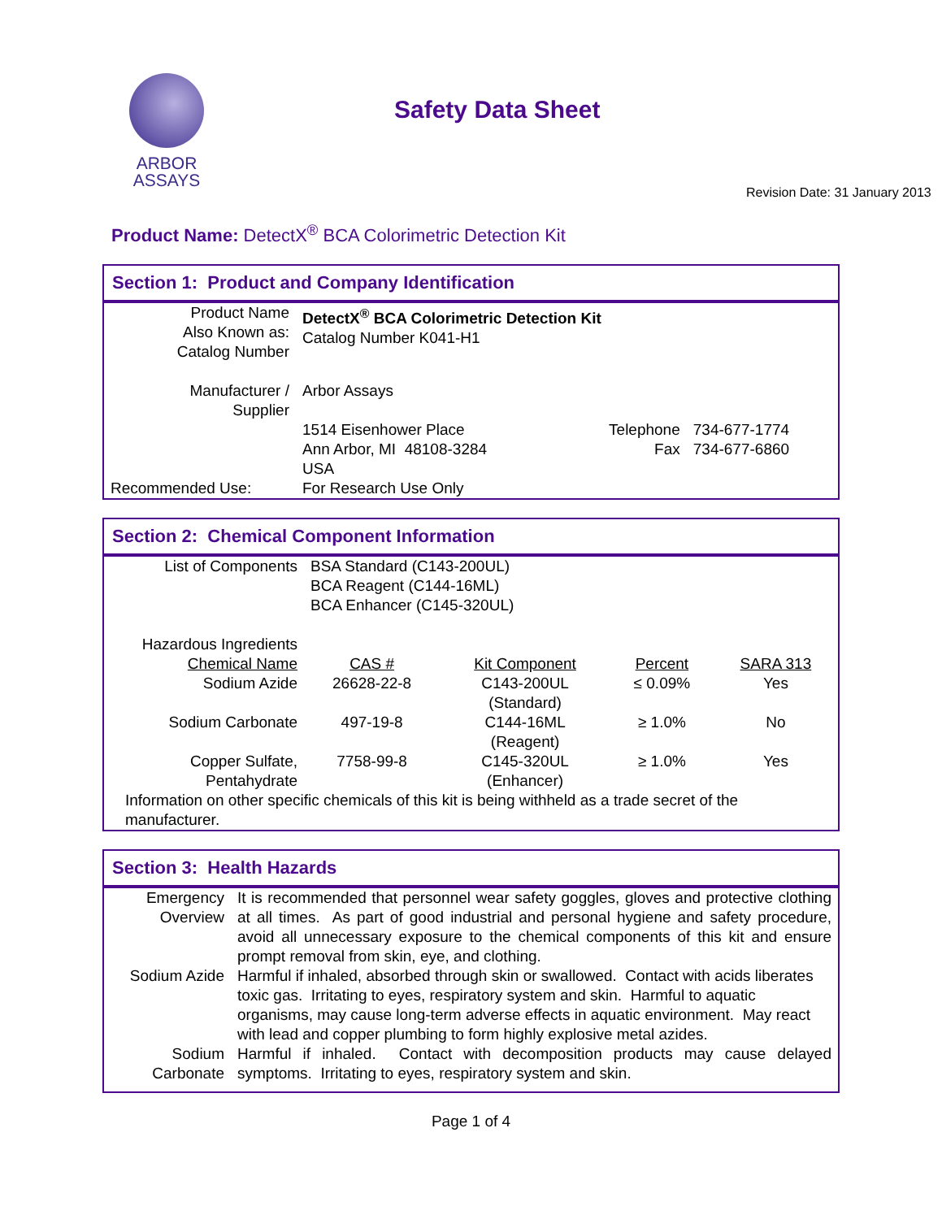ARBOR
ASSAYS
Safety Data Sheet
Revision Date: 31 January 2013
Product Name: DetectX<sup>®</sup> BCA Colorimetric Detection Kit
Section 1: Product and Company Identification
| Product Name Also Known as: Catalog Number | DetectX<sup>®</sup> BCA Colorimetric Detection Kit Catalog Number K041-H1 | | |
| Manufacturer / Supplier | Arbor Assays | | |
| | 1514 Eisenhower Place Ann Arbor, MI 48108-3284 USA | Telephone Fax | 734-677-1774 734-677-6860 |
| Recommended Use: | For Research Use Only | | |
Section 2: Chemical Component Information
| List of Components | BSA Standard (C143-200UL) BCA Reagent (C144-16ML) BCA Enhancer (C145-320UL) | | | |
| Hazardous Ingredients | | | | |
| Chemical Name | CAS # | Kit Component | Percent | SARA 313 |
| Sodium Azide | 26628-22-8 | C143-200UL (Standard) | ≤ 0.09% | Yes |
| Sodium Carbonate | 497-19-8 | C144-16ML (Reagent) | ≥ 1.0% | No |
| Copper Sulfate, Pentahydrate | 7758-99-8 | C145-320UL (Enhancer) | ≥ 1.0% | Yes |
| Information on other specific chemicals of this kit is being withheld as a trade secret of the manufacturer. | | | | |
Section 3: Health Hazards
| Emergency Overview | It is recommended that personnel wear safety goggles, gloves and protective clothing at all times. As part of good industrial and personal hygiene and safety procedure, avoid all unnecessary exposure to the chemical components of this kit and ensure prompt removal from skin, eye, and clothing. |
| Sodium Azide | Harmful if inhaled, absorbed through skin or swallowed. Contact with acids liberates toxic gas. Irritating to eyes, respiratory system and skin. Harmful to aquatic organisms, may cause long-term adverse effects in aquatic environment. May react with lead and copper plumbing to form highly explosive metal azides. |
| Sodium Carbonate | Harmful if inhaled. Contact with decomposition products may cause delayed symptoms. Irritating to eyes, respiratory system and skin. |
Page 1 of 4